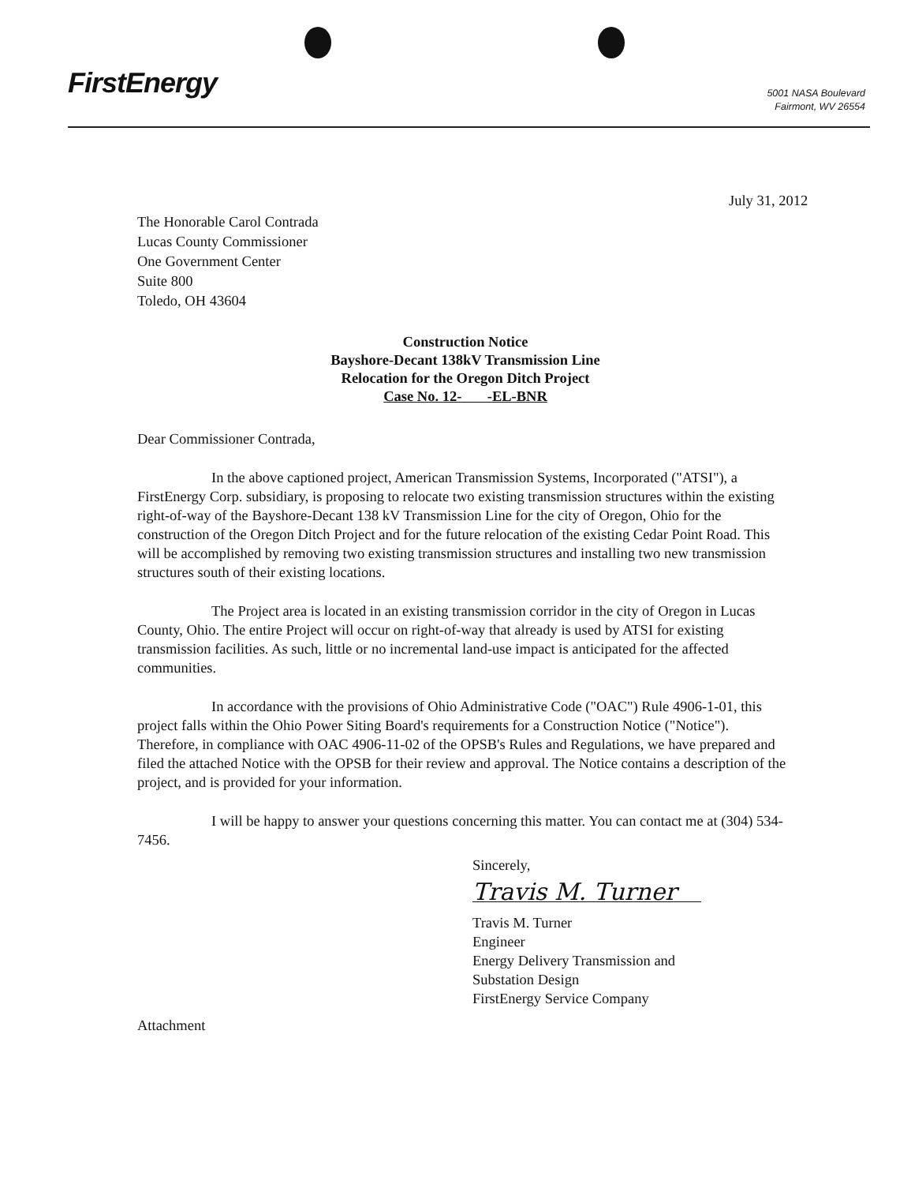FirstEnergy
5001 NASA Boulevard
Fairmont, WV 26554
July 31, 2012
The Honorable Carol Contrada
Lucas County Commissioner
One Government Center
Suite 800
Toledo, OH 43604
Construction Notice
Bayshore-Decant 138kV Transmission Line
Relocation for the Oregon Ditch Project
Case No. 12- -EL-BNR
Dear Commissioner Contrada,
In the above captioned project, American Transmission Systems, Incorporated ("ATSI"), a FirstEnergy Corp. subsidiary, is proposing to relocate two existing transmission structures within the existing right-of-way of the Bayshore-Decant 138 kV Transmission Line for the city of Oregon, Ohio for the construction of the Oregon Ditch Project and for the future relocation of the existing Cedar Point Road. This will be accomplished by removing two existing transmission structures and installing two new transmission structures south of their existing locations.
The Project area is located in an existing transmission corridor in the city of Oregon in Lucas County, Ohio. The entire Project will occur on right-of-way that already is used by ATSI for existing transmission facilities. As such, little or no incremental land-use impact is anticipated for the affected communities.
In accordance with the provisions of Ohio Administrative Code ("OAC") Rule 4906-1-01, this project falls within the Ohio Power Siting Board's requirements for a Construction Notice ("Notice"). Therefore, in compliance with OAC 4906-11-02 of the OPSB's Rules and Regulations, we have prepared and filed the attached Notice with the OPSB for their review and approval. The Notice contains a description of the project, and is provided for your information.
I will be happy to answer your questions concerning this matter. You can contact me at (304) 534-7456.
Sincerely,
Travis M. Turner
Travis M. Turner
Engineer
Energy Delivery Transmission and
Substation Design
FirstEnergy Service Company
Attachment